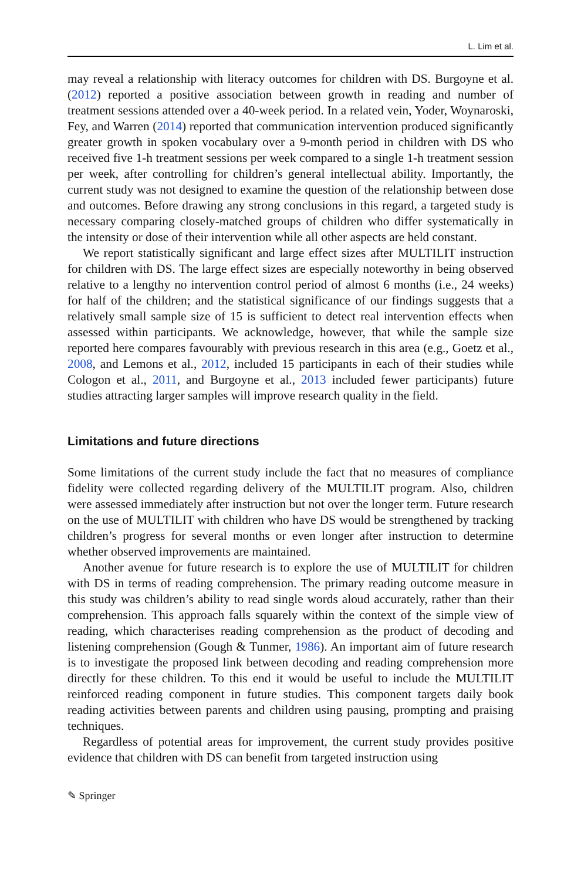L. Lim et al.
may reveal a relationship with literacy outcomes for children with DS. Burgoyne et al. (2012) reported a positive association between growth in reading and number of treatment sessions attended over a 40-week period. In a related vein, Yoder, Woynaroski, Fey, and Warren (2014) reported that communication intervention produced significantly greater growth in spoken vocabulary over a 9-month period in children with DS who received five 1-h treatment sessions per week compared to a single 1-h treatment session per week, after controlling for children’s general intellectual ability. Importantly, the current study was not designed to examine the question of the relationship between dose and outcomes. Before drawing any strong conclusions in this regard, a targeted study is necessary comparing closely-matched groups of children who differ systematically in the intensity or dose of their intervention while all other aspects are held constant.
We report statistically significant and large effect sizes after MULTILIT instruction for children with DS. The large effect sizes are especially noteworthy in being observed relative to a lengthy no intervention control period of almost 6 months (i.e., 24 weeks) for half of the children; and the statistical significance of our findings suggests that a relatively small sample size of 15 is sufficient to detect real intervention effects when assessed within participants. We acknowledge, however, that while the sample size reported here compares favourably with previous research in this area (e.g., Goetz et al., 2008, and Lemons et al., 2012, included 15 participants in each of their studies while Cologon et al., 2011, and Burgoyne et al., 2013 included fewer participants) future studies attracting larger samples will improve research quality in the field.
Limitations and future directions
Some limitations of the current study include the fact that no measures of compliance fidelity were collected regarding delivery of the MULTILIT program. Also, children were assessed immediately after instruction but not over the longer term. Future research on the use of MULTILIT with children who have DS would be strengthened by tracking children’s progress for several months or even longer after instruction to determine whether observed improvements are maintained.
Another avenue for future research is to explore the use of MULTILIT for children with DS in terms of reading comprehension. The primary reading outcome measure in this study was children’s ability to read single words aloud accurately, rather than their comprehension. This approach falls squarely within the context of the simple view of reading, which characterises reading comprehension as the product of decoding and listening comprehension (Gough & Tunmer, 1986). An important aim of future research is to investigate the proposed link between decoding and reading comprehension more directly for these children. To this end it would be useful to include the MULTILIT reinforced reading component in future studies. This component targets daily book reading activities between parents and children using pausing, prompting and praising techniques.
Regardless of potential areas for improvement, the current study provides positive evidence that children with DS can benefit from targeted instruction using
✎ Springer